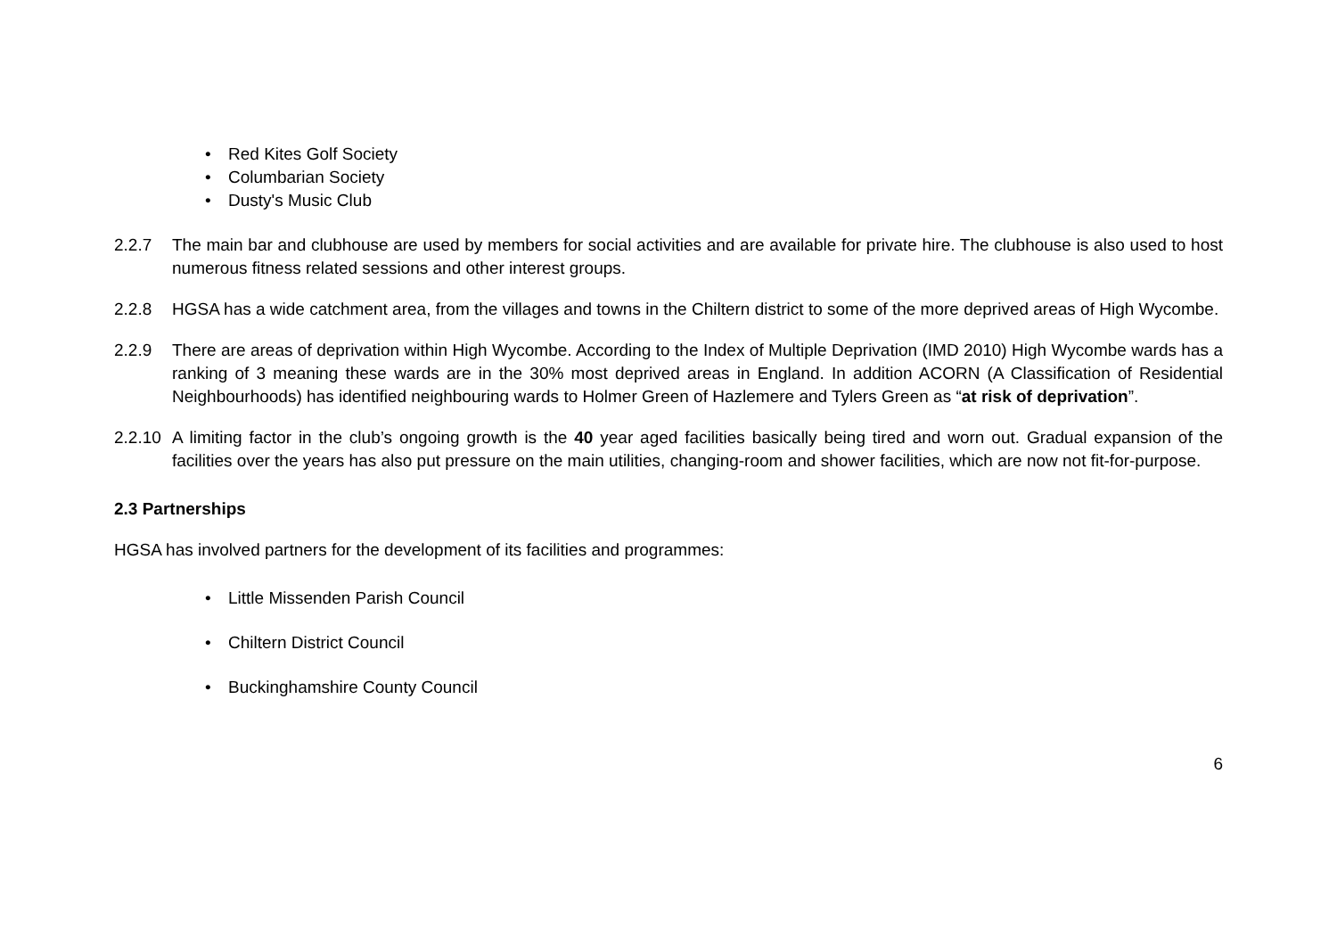•Red Kites Golf Society
•Columbarian Society
•Dusty's Music Club
2.2.7 The main bar and clubhouse are used by members for social activities and are available for private hire. The clubhouse is also used to host numerous fitness related sessions and other interest groups.
2.2.8 HGSA has a wide catchment area, from the villages and towns in the Chiltern district to some of the more deprived areas of High Wycombe.
2.2.9 There are areas of deprivation within High Wycombe. According to the Index of Multiple Deprivation (IMD 2010) High Wycombe wards has a ranking of 3 meaning these wards are in the 30% most deprived areas in England. In addition ACORN (A Classification of Residential Neighbourhoods) has identified neighbouring wards to Holmer Green of Hazlemere and Tylers Green as “at risk of deprivation”.
2.2.10 A limiting factor in the club’s ongoing growth is the 40 year aged facilities basically being tired and worn out. Gradual expansion of the facilities over the years has also put pressure on the main utilities, changing-room and shower facilities, which are now not fit-for-purpose.
2.3 Partnerships
HGSA has involved partners for the development of its facilities and programmes:
•Little Missenden Parish Council
•Chiltern District Council
•Buckinghamshire County Council
6